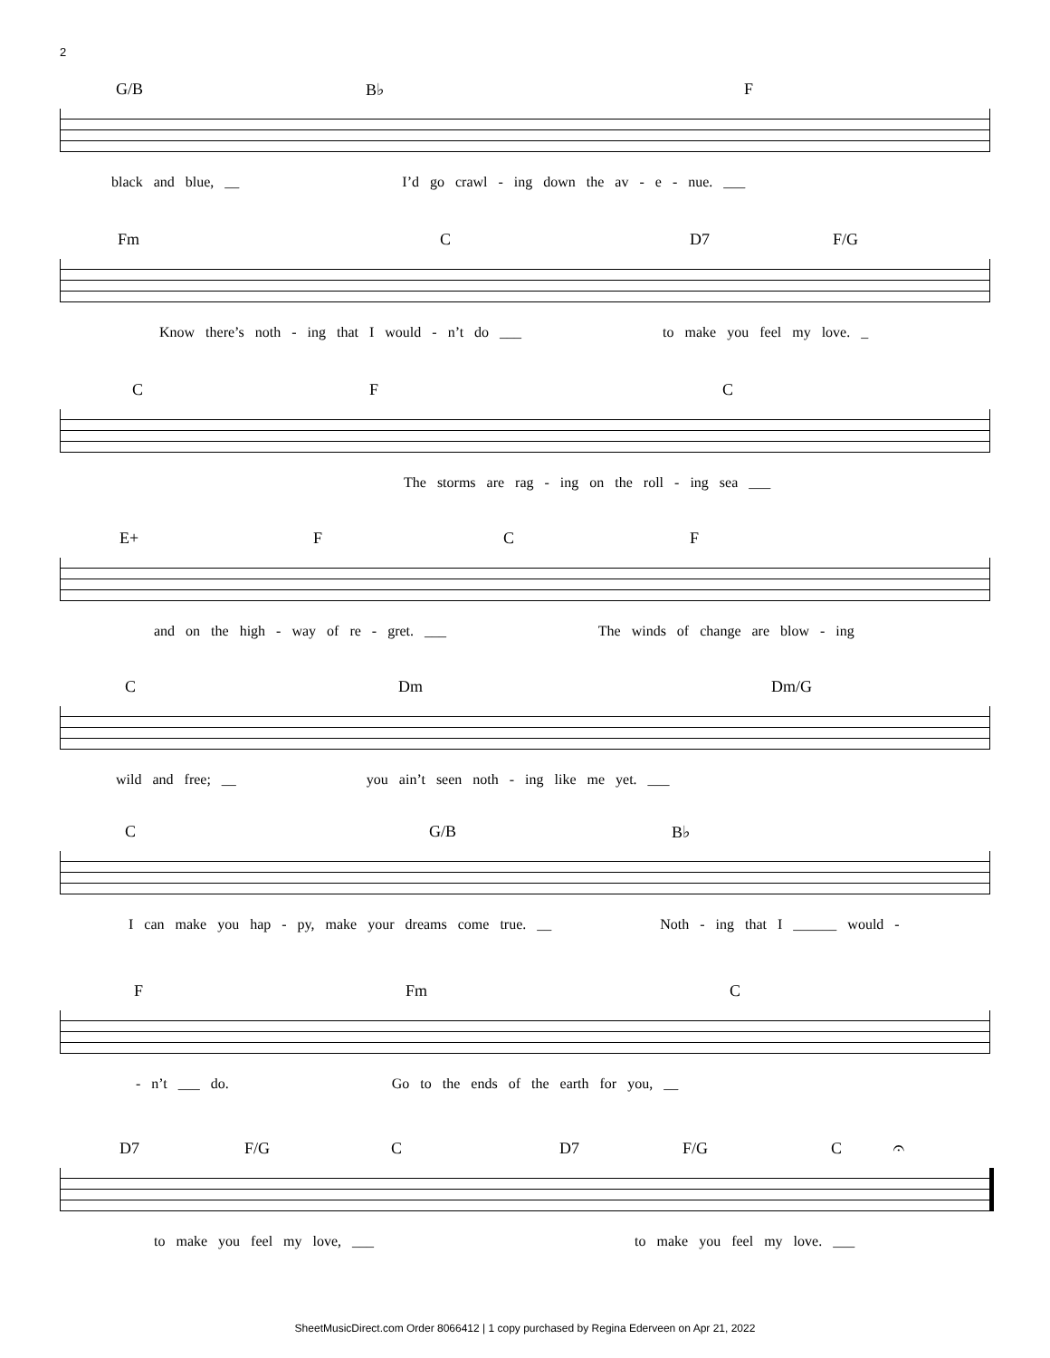2
G/B B♭ F
black and blue, __ I’d go crawl - ing down the av - e - nue. ___
Fm C D7 F/G
Know there’s noth - ing that I would - n’t do ___ to make you feel my love. _
C F C
The storms are rag - ing on the roll - ing sea ___
E+ F C F
and on the high - way of re - gret. ___ The winds of change are blow - ing
C Dm Dm/G
wild and free; __ you ain’t seen noth - ing like me yet. ___
C G/B B♭
I can make you hap - py, make your dreams come true. __ Noth - ing that I ______ would -
F Fm C
- n’t ___ do. Go to the ends of the earth for you, __
D7 F/G C D7 F/G C 𝄐
to make you feel my love, ___ to make you feel my love. ___
SheetMusicDirect.com Order 8066412 | 1 copy purchased by Regina Ederveen on Apr 21, 2022